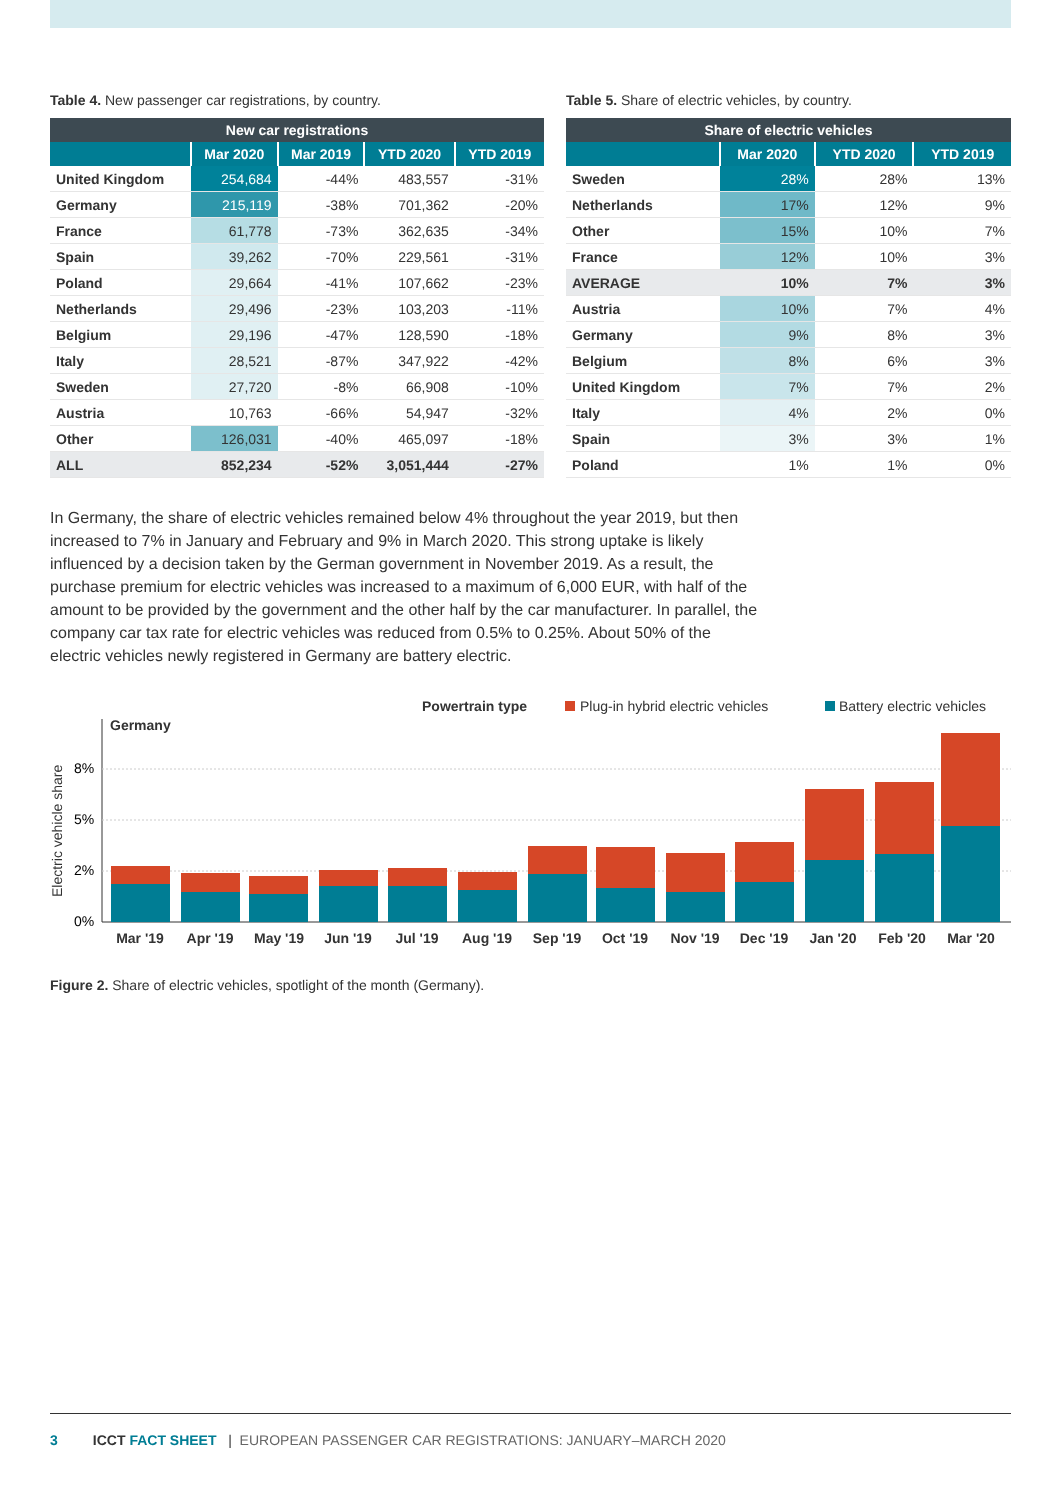Table 4. New passenger car registrations, by country.
| New car registrations | | | | |
| --- | --- | --- | --- | --- |
| | Mar 2020 | Mar 2019 | YTD 2020 | YTD 2019 |
| United Kingdom | 254,684 | -44% | 483,557 | -31% |
| Germany | 215,119 | -38% | 701,362 | -20% |
| France | 61,778 | -73% | 362,635 | -34% |
| Spain | 39,262 | -70% | 229,561 | -31% |
| Poland | 29,664 | -41% | 107,662 | -23% |
| Netherlands | 29,496 | -23% | 103,203 | -11% |
| Belgium | 29,196 | -47% | 128,590 | -18% |
| Italy | 28,521 | -87% | 347,922 | -42% |
| Sweden | 27,720 | -8% | 66,908 | -10% |
| Austria | 10,763 | -66% | 54,947 | -32% |
| Other | 126,031 | -40% | 465,097 | -18% |
| ALL | 852,234 | -52% | 3,051,444 | -27% |
Table 5. Share of electric vehicles, by country.
| Share of electric vehicles | | | |
| --- | --- | --- | --- |
| | Mar 2020 | YTD 2020 | YTD 2019 |
| Sweden | 28% | 28% | 13% |
| Netherlands | 17% | 12% | 9% |
| Other | 15% | 10% | 7% |
| France | 12% | 10% | 3% |
| AVERAGE | 10% | 7% | 3% |
| Austria | 10% | 7% | 4% |
| Germany | 9% | 8% | 3% |
| Belgium | 8% | 6% | 3% |
| United Kingdom | 7% | 7% | 2% |
| Italy | 4% | 2% | 0% |
| Spain | 3% | 3% | 1% |
| Poland | 1% | 1% | 0% |
In Germany, the share of electric vehicles remained below 4% throughout the year 2019, but then increased to 7% in January and February and 9% in March 2020. This strong uptake is likely influenced by a decision taken by the German government in November 2019. As a result, the purchase premium for electric vehicles was increased to a maximum of 6,000 EUR, with half of the amount to be provided by the government and the other half by the car manufacturer. In parallel, the company car tax rate for electric vehicles was reduced from 0.5% to 0.25%. About 50% of the electric vehicles newly registered in Germany are battery electric.
Powertrain type
Plug-in hybrid electric vehicles
Battery electric vehicles
Germany
Electric vehicle share
8%
5%
2%
0%
Mar '19
Apr '19
May '19
Jun '19
Jul '19
Aug '19
Sep '19
Oct '19
Nov '19
Dec '19
Jan '20
Feb '20
Mar '20
Figure 2. Share of electric vehicles, spotlight of the month (Germany).
3 ICCT FACT SHEET | EUROPEAN PASSENGER CAR REGISTRATIONS: JANUARY–MARCH 2020